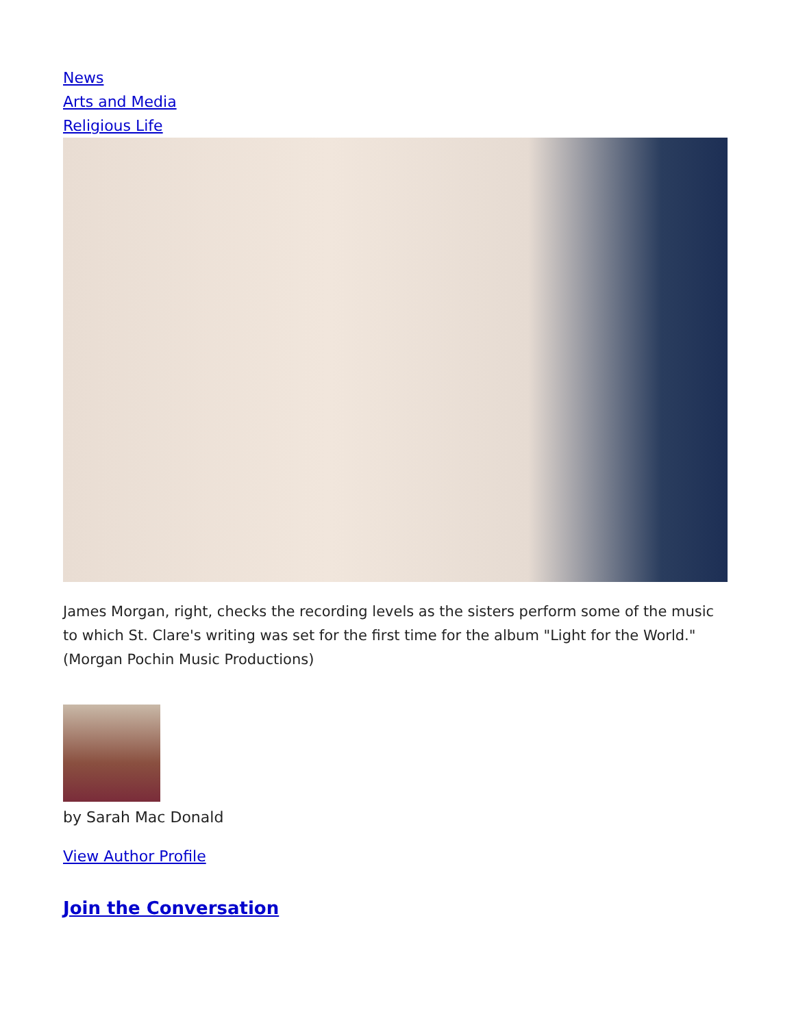News
Arts and Media
Religious Life
James Morgan, right, checks the recording levels as the sisters perform some of the music to which St. Clare's writing was set for the first time for the album "Light for the World." (Morgan Pochin Music Productions)
by Sarah Mac Donald
View Author Profile
Join the Conversation